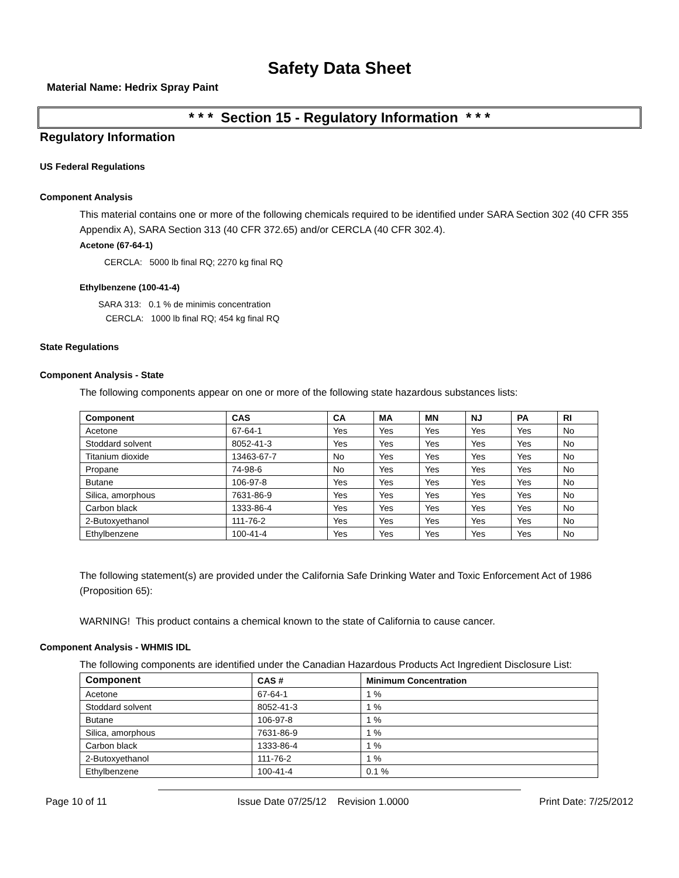Safety Data Sheet
Material Name: Hedrix Spray Paint
* * * Section 15 - Regulatory Information * * *
Regulatory Information
US Federal Regulations
Component Analysis
This material contains one or more of the following chemicals required to be identified under SARA Section 302 (40 CFR 355 Appendix A), SARA Section 313 (40 CFR 372.65) and/or CERCLA (40 CFR 302.4).
Acetone (67-64-1)
CERCLA: 5000 lb final RQ; 2270 kg final RQ
Ethylbenzene (100-41-4)
SARA 313: 0.1 % de minimis concentration
CERCLA: 1000 lb final RQ; 454 kg final RQ
State Regulations
Component Analysis - State
The following components appear on one or more of the following state hazardous substances lists:
| Component | CAS | CA | MA | MN | NJ | PA | RI |
| --- | --- | --- | --- | --- | --- | --- | --- |
| Acetone | 67-64-1 | Yes | Yes | Yes | Yes | Yes | No |
| Stoddard solvent | 8052-41-3 | Yes | Yes | Yes | Yes | Yes | No |
| Titanium dioxide | 13463-67-7 | No | Yes | Yes | Yes | Yes | No |
| Propane | 74-98-6 | No | Yes | Yes | Yes | Yes | No |
| Butane | 106-97-8 | Yes | Yes | Yes | Yes | Yes | No |
| Silica, amorphous | 7631-86-9 | Yes | Yes | Yes | Yes | Yes | No |
| Carbon black | 1333-86-4 | Yes | Yes | Yes | Yes | Yes | No |
| 2-Butoxyethanol | 111-76-2 | Yes | Yes | Yes | Yes | Yes | No |
| Ethylbenzene | 100-41-4 | Yes | Yes | Yes | Yes | Yes | No |
The following statement(s) are provided under the California Safe Drinking Water and Toxic Enforcement Act of 1986 (Proposition 65):
WARNING! This product contains a chemical known to the state of California to cause cancer.
Component Analysis - WHMIS IDL
The following components are identified under the Canadian Hazardous Products Act Ingredient Disclosure List:
| Component | CAS # | Minimum Concentration |
| --- | --- | --- |
| Acetone | 67-64-1 | 1 % |
| Stoddard solvent | 8052-41-3 | 1 % |
| Butane | 106-97-8 | 1 % |
| Silica, amorphous | 7631-86-9 | 1 % |
| Carbon black | 1333-86-4 | 1 % |
| 2-Butoxyethanol | 111-76-2 | 1 % |
| Ethylbenzene | 100-41-4 | 0.1 % |
Page 10 of 11 Issue Date 07/25/12 Revision 1.0000 Print Date: 7/25/2012